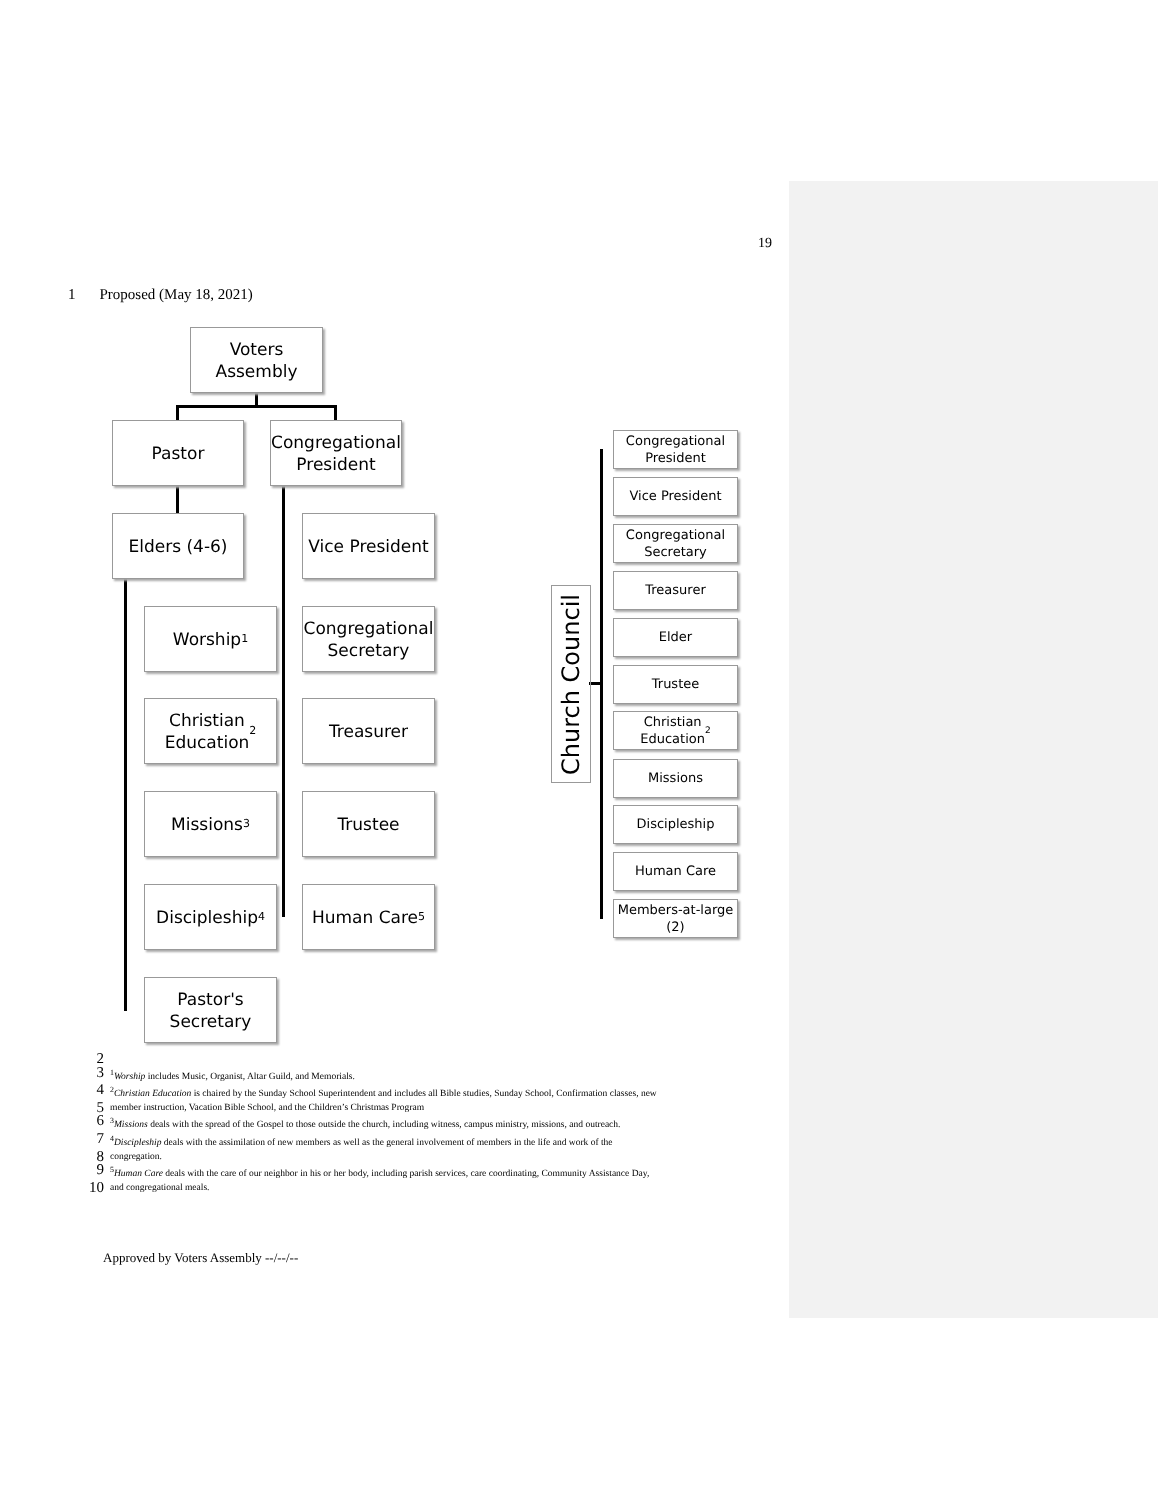19
1 Proposed (May 18, 2021)
Voters
Assembly
Pastor
Congregational
President
Elders (4-6)
Vice President
Worship<sup>1</sup>
Congregational
Secretary
Christian
Education<sup>2</sup>
Treasurer
Missions<sup>3</sup> Trustee
Discipleship<sup>4</sup>
Human Care<sup>5</sup>
Pastor's
Secretary
Church Council
Congregational
President
Vice President
Congregational
Secretary
Treasurer
Elder
Trustee
Christian
Education<sup>2</sup>
Missions
Discipleship
Human Care
Members-at-large
(2)
2
3<sup>1</sup>Worship includes Music, Organist, Altar Guild, and Memorials.
4<sup>2</sup>Christian Education is chaired by the Sunday School Superintendent and includes all Bible studies, Sunday School, Confirmation classes, new
5 member instruction, Vacation Bible School, and the Children’s Christmas Program
6<sup>3</sup>Missions deals with the spread of the Gospel to those outside the church, including witness, campus ministry, missions, and outreach.
7<sup>4</sup>Discipleship deals with the assimilation of new members as well as the general involvement of members in the life and work of the
8 congregation.
9<sup>5</sup>Human Care deals with the care of our neighbor in his or her body, including parish services, care coordinating, Community Assistance Day,
10 and congregational meals.
Approved by Voters Assembly --/--/--